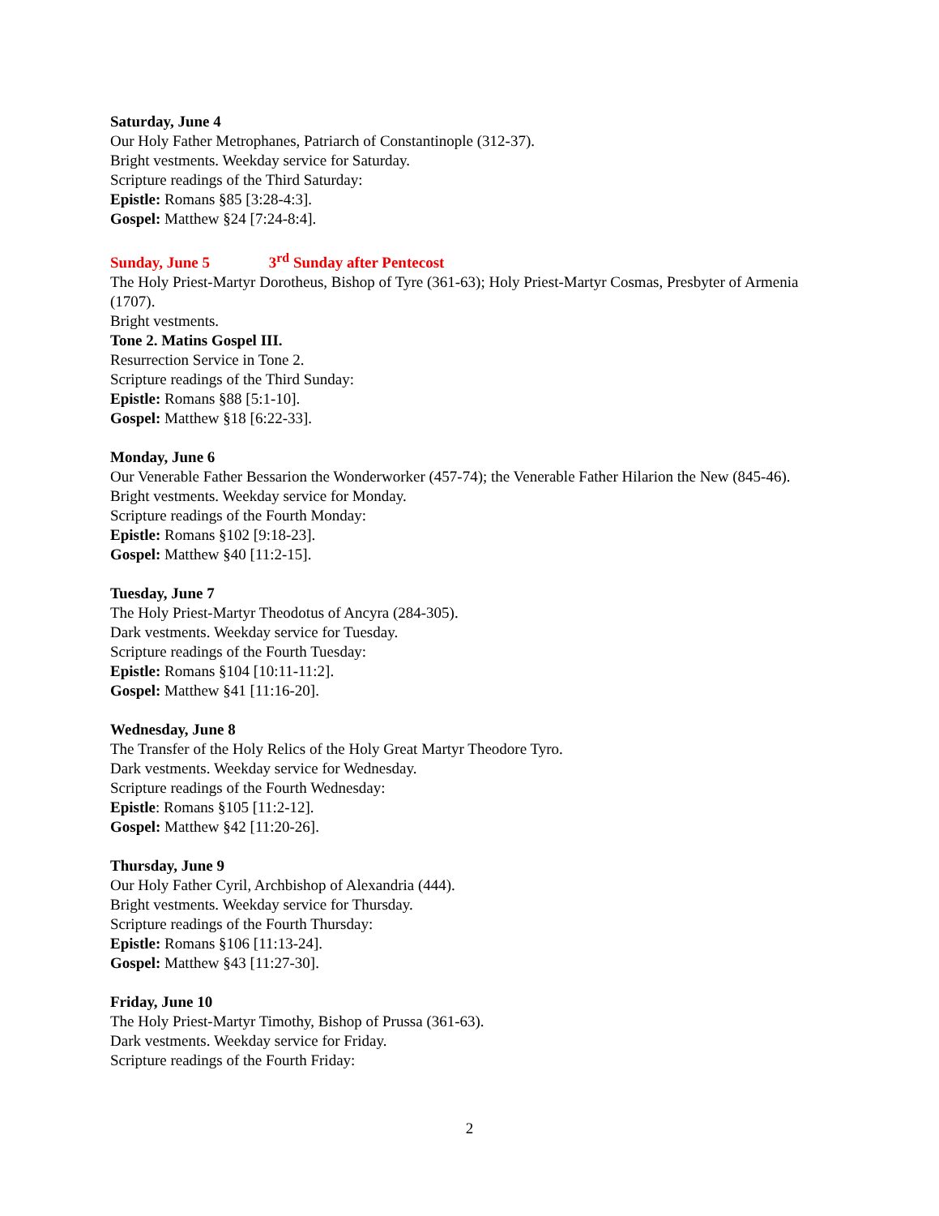Saturday, June 4
Our Holy Father Metrophanes, Patriarch of Constantinople (312-37).
Bright vestments. Weekday service for Saturday.
Scripture readings of the Third Saturday:
Epistle: Romans §85 [3:28-4:3].
Gospel: Matthew §24 [7:24-8:4].
Sunday, June 5 3<sup>rd</sup> Sunday after Pentecost
The Holy Priest-Martyr Dorotheus, Bishop of Tyre (361-63); Holy Priest-Martyr Cosmas, Presbyter of Armenia (1707).
Bright vestments.
Tone 2. Matins Gospel III.
Resurrection Service in Tone 2.
Scripture readings of the Third Sunday:
Epistle: Romans §88 [5:1-10].
Gospel: Matthew §18 [6:22-33].
Monday, June 6
Our Venerable Father Bessarion the Wonderworker (457-74); the Venerable Father Hilarion the New (845-46).
Bright vestments. Weekday service for Monday.
Scripture readings of the Fourth Monday:
Epistle: Romans §102 [9:18-23].
Gospel: Matthew §40 [11:2-15].
Tuesday, June 7
The Holy Priest-Martyr Theodotus of Ancyra (284-305).
Dark vestments. Weekday service for Tuesday.
Scripture readings of the Fourth Tuesday:
Epistle: Romans §104 [10:11-11:2].
Gospel: Matthew §41 [11:16-20].
Wednesday, June 8
The Transfer of the Holy Relics of the Holy Great Martyr Theodore Tyro.
Dark vestments. Weekday service for Wednesday.
Scripture readings of the Fourth Wednesday:
Epistle: Romans §105 [11:2-12].
Gospel: Matthew §42 [11:20-26].
Thursday, June 9
Our Holy Father Cyril, Archbishop of Alexandria (444).
Bright vestments. Weekday service for Thursday.
Scripture readings of the Fourth Thursday:
Epistle: Romans §106 [11:13-24].
Gospel: Matthew §43 [11:27-30].
Friday, June 10
The Holy Priest-Martyr Timothy, Bishop of Prussa (361-63).
Dark vestments. Weekday service for Friday.
Scripture readings of the Fourth Friday:
2